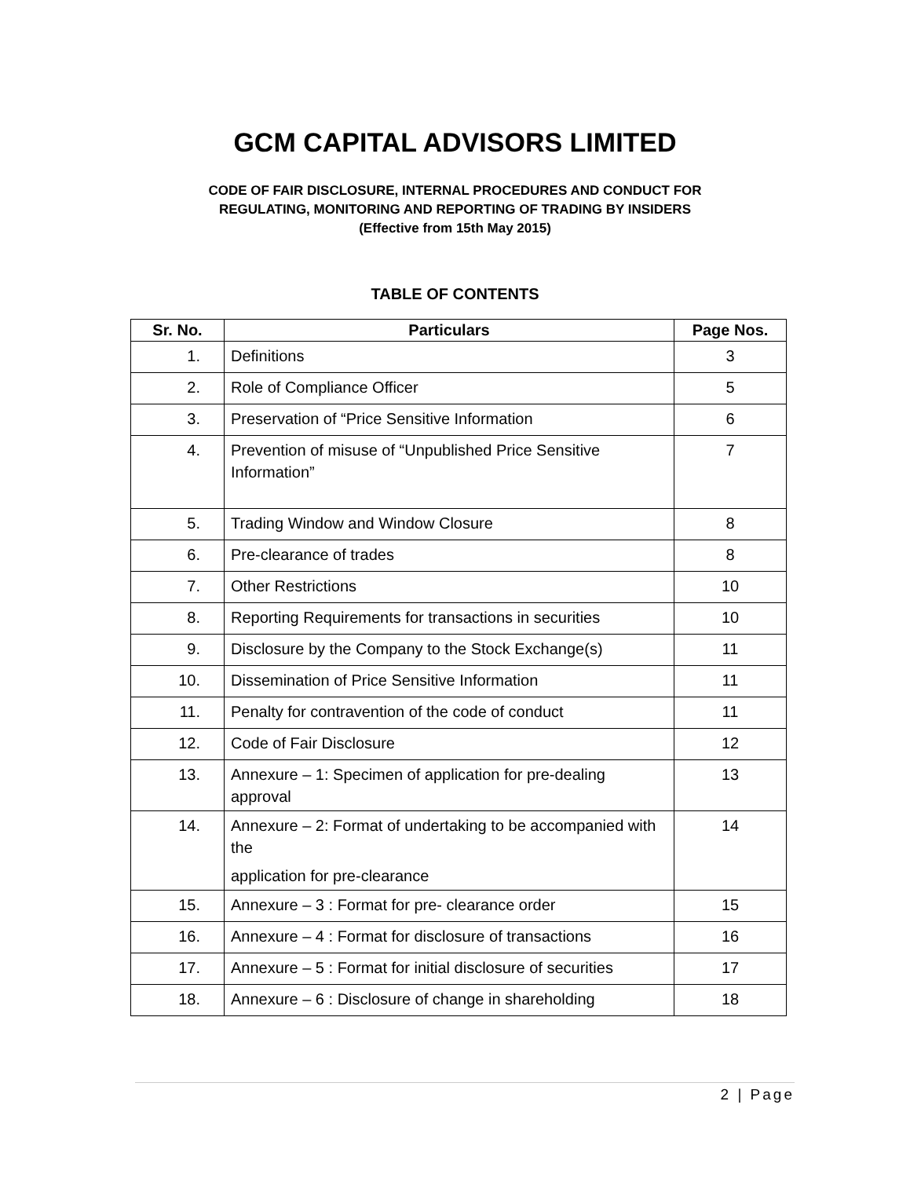GCM CAPITAL ADVISORS LIMITED
CODE OF FAIR DISCLOSURE, INTERNAL PROCEDURES AND CONDUCT FOR
REGULATING, MONITORING AND REPORTING OF TRADING BY INSIDERS
(Effective from 15th May 2015)
TABLE OF CONTENTS
| Sr. No. | Particulars | Page Nos. |
| --- | --- | --- |
| 1. | Definitions | 3 |
| 2. | Role of Compliance Officer | 5 |
| 3. | Preservation of “Price Sensitive Information | 6 |
| 4. | Prevention of misuse of “Unpublished Price Sensitive Information” | 7 |
| 5. | Trading Window and Window Closure | 8 |
| 6. | Pre-clearance of trades | 8 |
| 7. | Other Restrictions | 10 |
| 8. | Reporting Requirements for transactions in securities | 10 |
| 9. | Disclosure by the Company to the Stock Exchange(s) | 11 |
| 10. | Dissemination of Price Sensitive Information | 11 |
| 11. | Penalty for contravention of the code of conduct | 11 |
| 12. | Code of Fair Disclosure | 12 |
| 13. | Annexure – 1: Specimen of application for pre-dealing approval | 13 |
| 14. | Annexure – 2: Format of undertaking to be accompanied with the application for pre-clearance | 14 |
| 15. | Annexure – 3 : Format for pre- clearance order | 15 |
| 16. | Annexure – 4 : Format for disclosure of transactions | 16 |
| 17. | Annexure – 5 : Format for initial disclosure of securities | 17 |
| 18. | Annexure – 6 : Disclosure of change in shareholding | 18 |
2 | Page